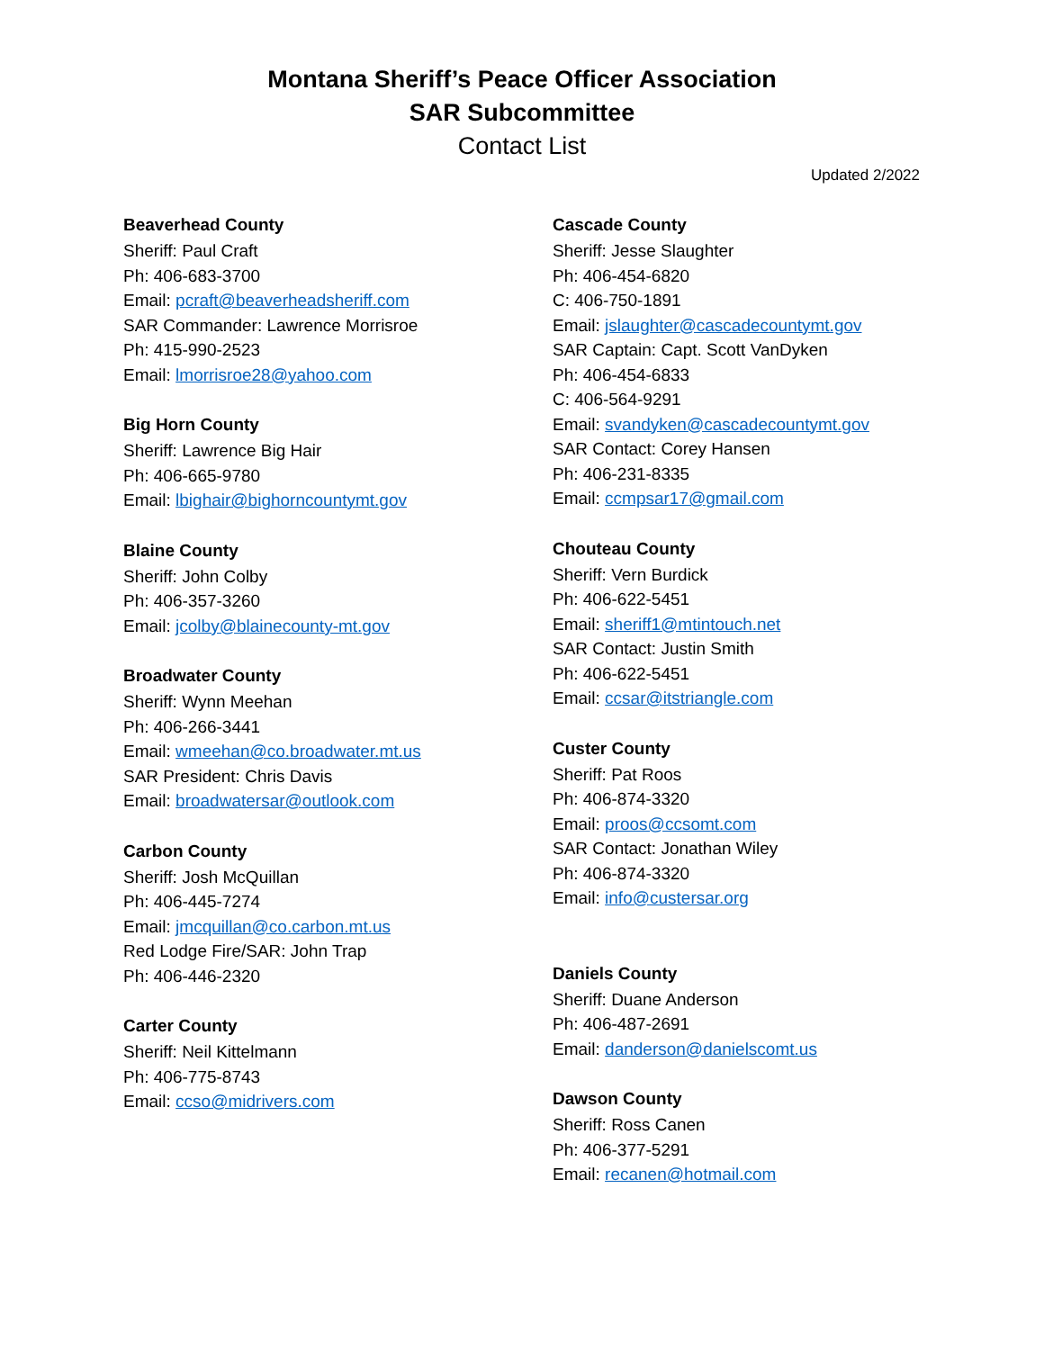Montana Sheriff’s Peace Officer Association
SAR Subcommittee
Contact List
Updated 2/2022
Beaverhead County
Sheriff: Paul Craft
Ph: 406-683-3700
Email: pcraft@beaverheadsheriff.com
SAR Commander: Lawrence Morrisroe
Ph: 415-990-2523
Email: lmorrisroe28@yahoo.com
Big Horn County
Sheriff: Lawrence Big Hair
Ph: 406-665-9780
Email: lbighair@bighorncountymt.gov
Blaine County
Sheriff: John Colby
Ph: 406-357-3260
Email: jcolby@blainecounty-mt.gov
Broadwater County
Sheriff: Wynn Meehan
Ph: 406-266-3441
Email: wmeehan@co.broadwater.mt.us
SAR President: Chris Davis
Email: broadwatersar@outlook.com
Carbon County
Sheriff: Josh McQuillan
Ph: 406-445-7274
Email: jmcquillan@co.carbon.mt.us
Red Lodge Fire/SAR: John Trap
Ph: 406-446-2320
Carter County
Sheriff: Neil Kittelmann
Ph: 406-775-8743
Email: ccso@midrivers.com
Cascade County
Sheriff: Jesse Slaughter
Ph: 406-454-6820
C: 406-750-1891
Email: jslaughter@cascadecountymt.gov
SAR Captain: Capt. Scott VanDyken
Ph: 406-454-6833
C: 406-564-9291
Email: svandyken@cascadecountymt.gov
SAR Contact: Corey Hansen
Ph: 406-231-8335
Email: ccmpsar17@gmail.com
Chouteau County
Sheriff: Vern Burdick
Ph: 406-622-5451
Email: sheriff1@mtintouch.net
SAR Contact: Justin Smith
Ph: 406-622-5451
Email: ccsar@itstriangle.com
Custer County
Sheriff: Pat Roos
Ph: 406-874-3320
Email: proos@ccsomt.com
SAR Contact: Jonathan Wiley
Ph: 406-874-3320
Email: info@custersar.org
Daniels County
Sheriff: Duane Anderson
Ph: 406-487-2691
Email: danderson@danielscomt.us
Dawson County
Sheriff: Ross Canen
Ph: 406-377-5291
Email: recanen@hotmail.com